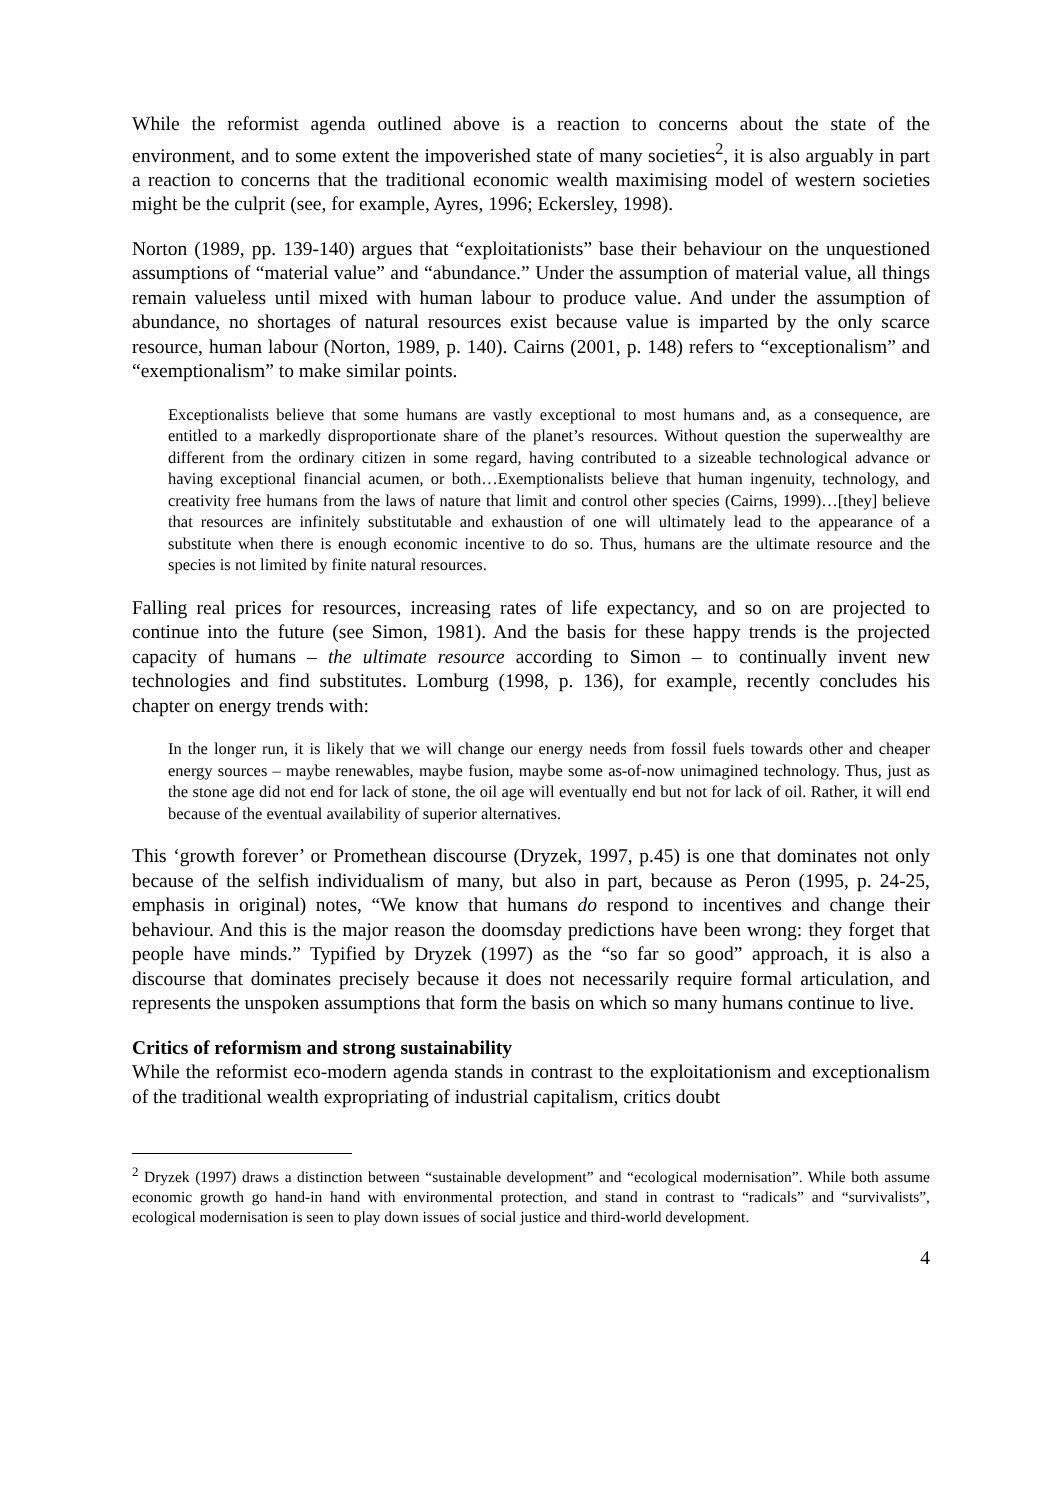While the reformist agenda outlined above is a reaction to concerns about the state of the environment, and to some extent the impoverished state of many societies<sup>2</sup>, it is also arguably in part a reaction to concerns that the traditional economic wealth maximising model of western societies might be the culprit (see, for example, Ayres, 1996; Eckersley, 1998).
Norton (1989, pp. 139-140) argues that “exploitationists” base their behaviour on the unquestioned assumptions of “material value” and “abundance.” Under the assumption of material value, all things remain valueless until mixed with human labour to produce value. And under the assumption of abundance, no shortages of natural resources exist because value is imparted by the only scarce resource, human labour (Norton, 1989, p. 140). Cairns (2001, p. 148) refers to “exceptionalism” and “exemptionalism” to make similar points.
Exceptionalists believe that some humans are vastly exceptional to most humans and, as a consequence, are entitled to a markedly disproportionate share of the planet’s resources. Without question the superwealthy are different from the ordinary citizen in some regard, having contributed to a sizeable technological advance or having exceptional financial acumen, or both…Exemptionalists believe that human ingenuity, technology, and creativity free humans from the laws of nature that limit and control other species (Cairns, 1999)…[they] believe that resources are infinitely substitutable and exhaustion of one will ultimately lead to the appearance of a substitute when there is enough economic incentive to do so. Thus, humans are the ultimate resource and the species is not limited by finite natural resources.
Falling real prices for resources, increasing rates of life expectancy, and so on are projected to continue into the future (see Simon, 1981). And the basis for these happy trends is the projected capacity of humans – the ultimate resource according to Simon – to continually invent new technologies and find substitutes. Lomburg (1998, p. 136), for example, recently concludes his chapter on energy trends with:
In the longer run, it is likely that we will change our energy needs from fossil fuels towards other and cheaper energy sources – maybe renewables, maybe fusion, maybe some as-of-now unimagined technology. Thus, just as the stone age did not end for lack of stone, the oil age will eventually end but not for lack of oil. Rather, it will end because of the eventual availability of superior alternatives.
This ‘growth forever’ or Promethean discourse (Dryzek, 1997, p.45) is one that dominates not only because of the selfish individualism of many, but also in part, because as Peron (1995, p. 24-25, emphasis in original) notes, “We know that humans do respond to incentives and change their behaviour. And this is the major reason the doomsday predictions have been wrong: they forget that people have minds.” Typified by Dryzek (1997) as the “so far so good” approach, it is also a discourse that dominates precisely because it does not necessarily require formal articulation, and represents the unspoken assumptions that form the basis on which so many humans continue to live.
Critics of reformism and strong sustainability
While the reformist eco-modern agenda stands in contrast to the exploitationism and exceptionalism of the traditional wealth expropriating of industrial capitalism, critics doubt
<sup>2</sup> Dryzek (1997) draws a distinction between “sustainable development” and “ecological modernisation”. While both assume economic growth go hand-in hand with environmental protection, and stand in contrast to “radicals” and “survivalists”, ecological modernisation is seen to play down issues of social justice and third-world development.
4